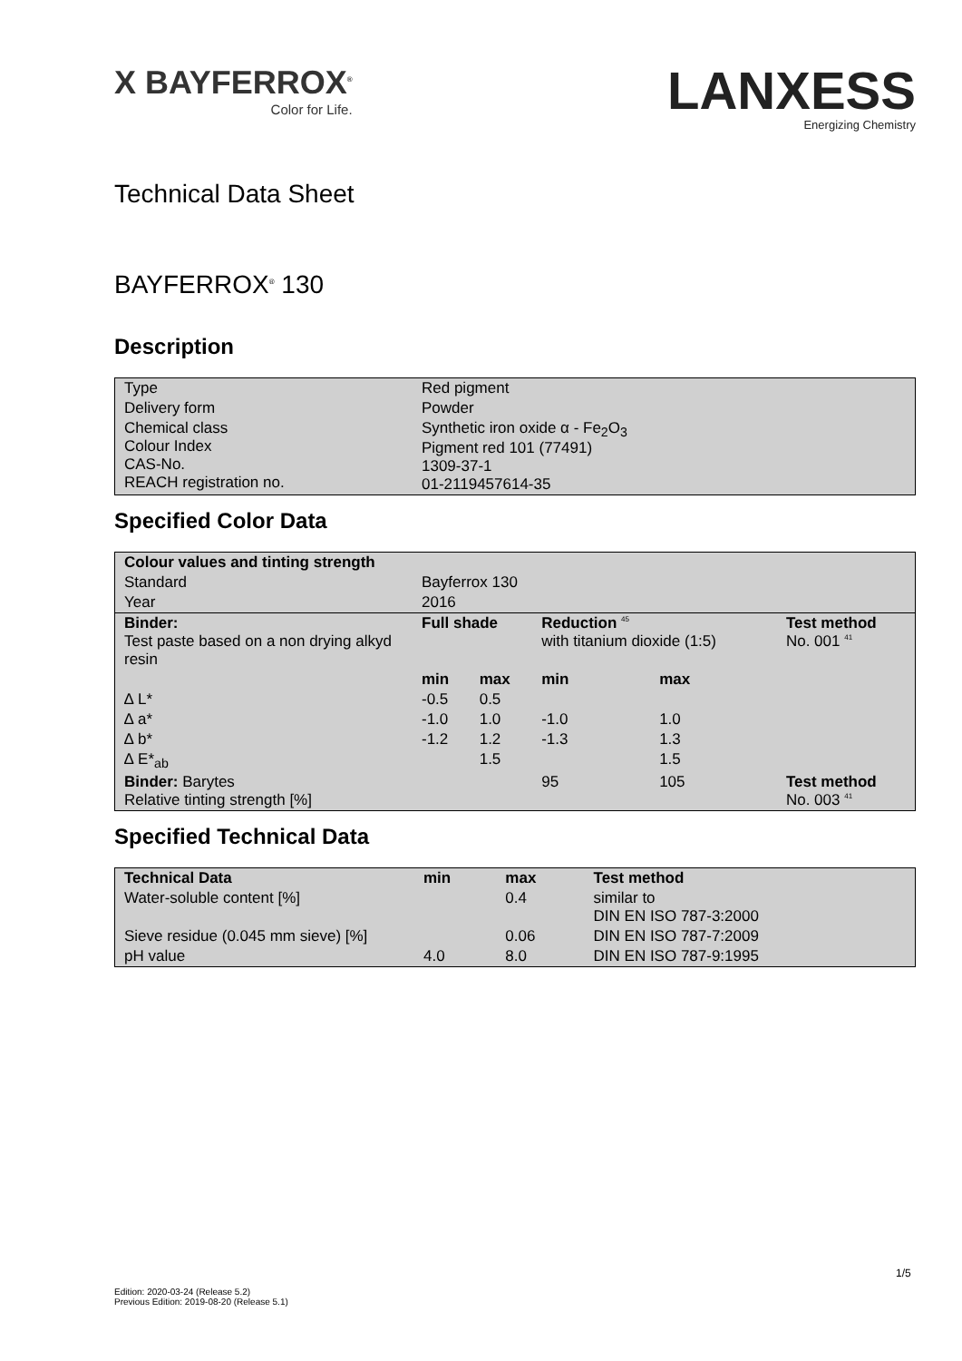X BAYFERROX<sup>®</sup>
Color for Life.
LANXESS
Energizing Chemistry
Technical Data Sheet
BAYFERROX<sup>®</sup> 130
Description
| Type | Red pigment |
| Delivery form | Powder |
| Chemical class Colour Index CAS-No. REACH registration no. | Synthetic iron oxide α - Fe<sub>2</sub>O<sub>3</sub> Pigment red 101 (77491) 1309-37-1 01-2119457614-35 |
Specified Color Data
| Colour values and tinting strength | | | | | |
| --- | --- | --- | --- | --- | --- |
| Standard | Bayferrox 130 | | | | |
| Year | 2016 | | | | |
| Binder: Test paste based on a non drying alkyd resin | Full shade | | Reduction <sup>45</sup> with titanium dioxide (1:5) | | Test method No. 001 <sup>41</sup> |
| | min | max | min | max | |
| ∆ L* | -0.5 | 0.5 | | | |
| ∆ a* | -1.0 | 1.0 | -1.0 | 1.0 | |
| ∆ b* | -1.2 | 1.2 | -1.3 | 1.3 | |
| ∆ E*<sub>ab</sub> | | 1.5 | | 1.5 | |
| Binder: Barytes Relative tinting strength [%] | | | 95 | 105 | Test method No. 003 <sup>41</sup> |
Specified Technical Data
| Technical Data | min | max | Test method |
| --- | --- | --- | --- |
| Water-soluble content [%] | | 0.4 | similar to DIN EN ISO 787-3:2000 |
| Sieve residue (0.045 mm sieve) [%] | | 0.06 | DIN EN ISO 787-7:2009 |
| pH value | 4.0 | 8.0 | DIN EN ISO 787-9:1995 |
1/5
Edition: 2020-03-24 (Release 5.2)
Previous Edition: 2019-08-20 (Release 5.1)